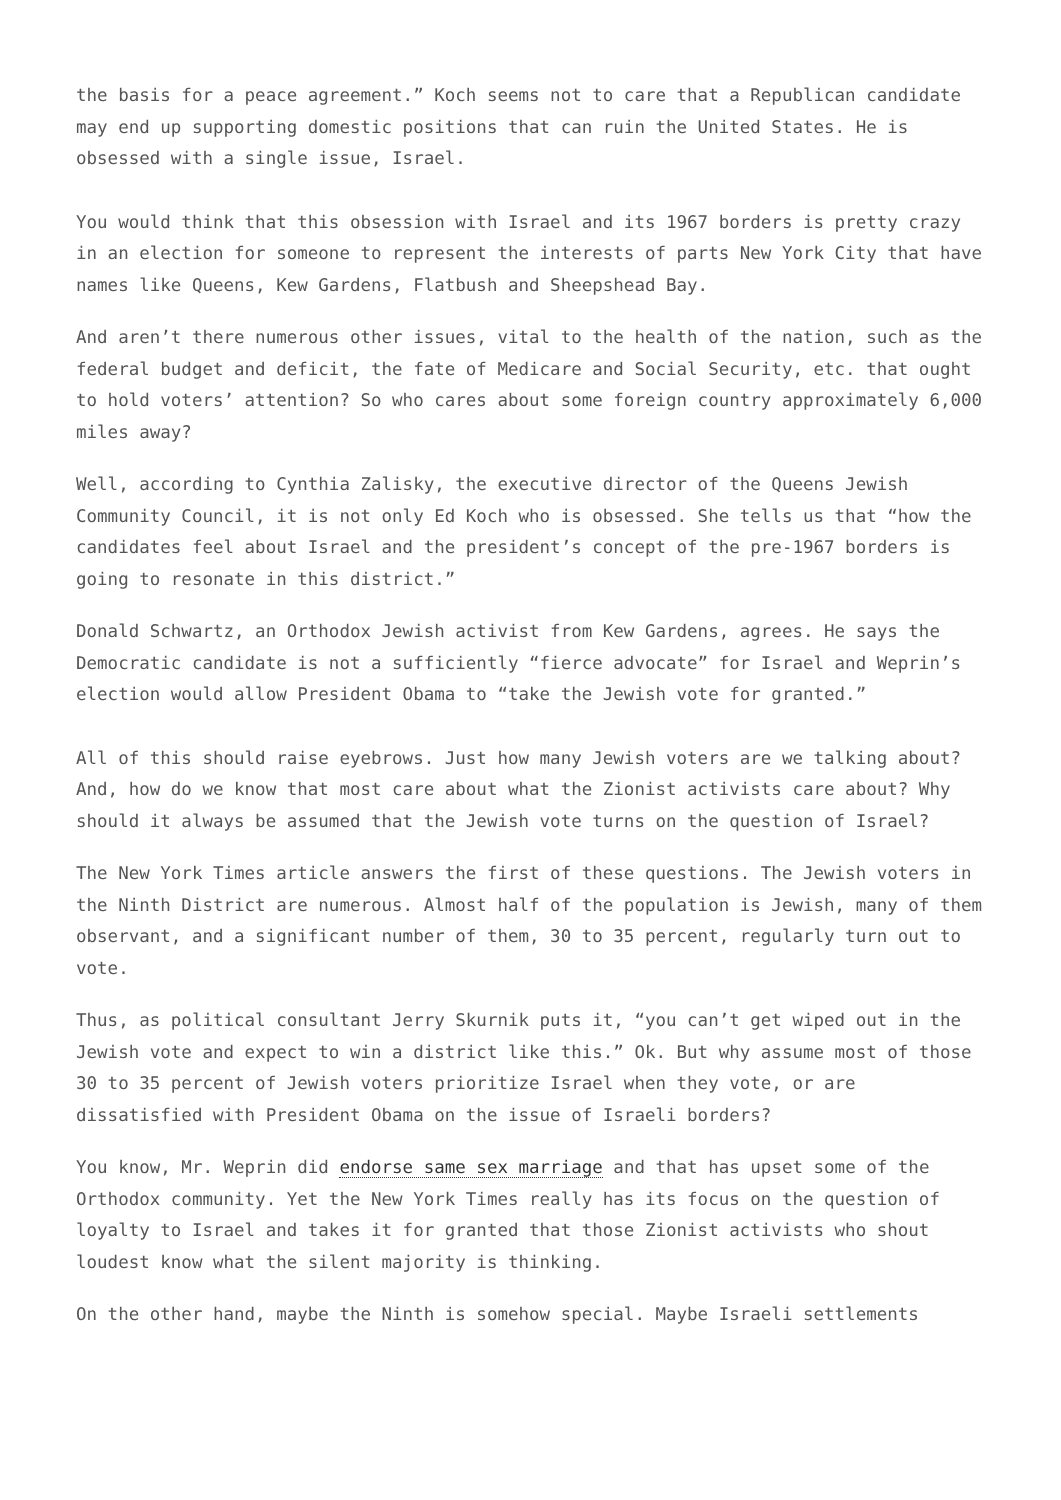the basis for a peace agreement.” Koch seems not to care that a Republican candidate may end up supporting domestic positions that can ruin the United States. He is obsessed with a single issue, Israel.
You would think that this obsession with Israel and its 1967 borders is pretty crazy in an election for someone to represent the interests of parts New York City that have names like Queens, Kew Gardens, Flatbush and Sheepshead Bay.
And aren’t there numerous other issues, vital to the health of the nation, such as the federal budget and deficit, the fate of Medicare and Social Security, etc. that ought to hold voters’ attention? So who cares about some foreign country approximately 6,000 miles away?
Well, according to Cynthia Zalisky, the executive director of the Queens Jewish Community Council, it is not only Ed Koch who is obsessed. She tells us that “how the candidates feel about Israel and the president’s concept of the pre-1967 borders is going to resonate in this district.”
Donald Schwartz, an Orthodox Jewish activist from Kew Gardens, agrees. He says the Democratic candidate is not a sufficiently “fierce advocate” for Israel and Weprin’s election would allow President Obama to “take the Jewish vote for granted.”
All of this should raise eyebrows. Just how many Jewish voters are we talking about? And, how do we know that most care about what the Zionist activists care about? Why should it always be assumed that the Jewish vote turns on the question of Israel?
The New York Times article answers the first of these questions. The Jewish voters in the Ninth District are numerous. Almost half of the population is Jewish, many of them observant, and a significant number of them, 30 to 35 percent, regularly turn out to vote.
Thus, as political consultant Jerry Skurnik puts it, “you can’t get wiped out in the Jewish vote and expect to win a district like this.” Ok. But why assume most of those 30 to 35 percent of Jewish voters prioritize Israel when they vote, or are dissatisfied with President Obama on the issue of Israeli borders?
You know, Mr. Weprin did endorse same sex marriage and that has upset some of the Orthodox community. Yet the New York Times really has its focus on the question of loyalty to Israel and takes it for granted that those Zionist activists who shout loudest know what the silent majority is thinking.
On the other hand, maybe the Ninth is somehow special. Maybe Israeli settlements